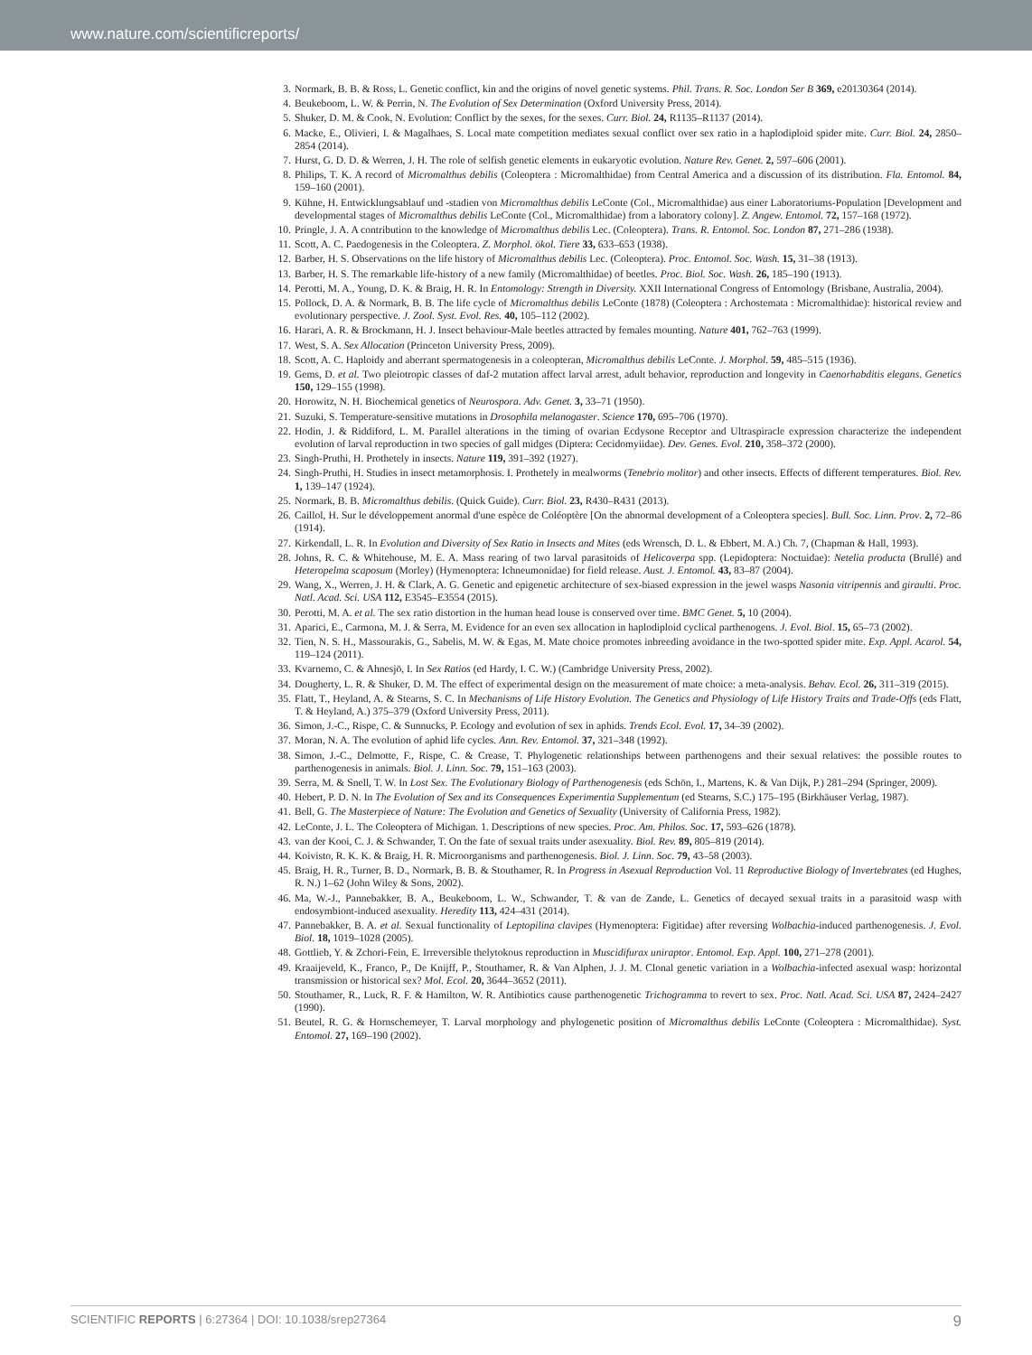www.nature.com/scientificreports/
3. Normark, B. B. & Ross, L. Genetic conflict, kin and the origins of novel genetic systems. Phil. Trans. R. Soc. London Ser B 369, e20130364 (2014).
4. Beukeboom, L. W. & Perrin, N. The Evolution of Sex Determination (Oxford University Press, 2014).
5. Shuker, D. M. & Cook, N. Evolution: Conflict by the sexes, for the sexes. Curr. Biol. 24, R1135–R1137 (2014).
6. Macke, E., Olivieri, I. & Magalhaes, S. Local mate competition mediates sexual conflict over sex ratio in a haplodiploid spider mite. Curr. Biol. 24, 2850–2854 (2014).
7. Hurst, G. D. D. & Werren, J. H. The role of selfish genetic elements in eukaryotic evolution. Nature Rev. Genet. 2, 597–606 (2001).
8. Philips, T. K. A record of Micromalthus debilis (Coleoptera : Micromalthidae) from Central America and a discussion of its distribution. Fla. Entomol. 84, 159–160 (2001).
9. Kühne, H. Entwicklungsablauf und -stadien von Micromalthus debilis LeConte (Col., Micromalthidae) aus einer Laboratoriums-Population [Development and developmental stages of Micromalthus debilis LeConte (Col., Micromalthidae) from a laboratory colony]. Z. Angew. Entomol. 72, 157–168 (1972).
10. Pringle, J. A. A contribution to the knowledge of Micromalthus debilis Lec. (Coleoptera). Trans. R. Entomol. Soc. London 87, 271–286 (1938).
11. Scott, A. C. Paedogenesis in the Coleoptera. Z. Morphol. ökol. Tiere 33, 633–653 (1938).
12. Barber, H. S. Observations on the life history of Micromalthus debilis Lec. (Coleoptera). Proc. Entomol. Soc. Wash. 15, 31–38 (1913).
13. Barber, H. S. The remarkable life-history of a new family (Micromalthidae) of beetles. Proc. Biol. Soc. Wash. 26, 185–190 (1913).
14. Perotti, M. A., Young, D. K. & Braig, H. R. In Entomology: Strength in Diversity. XXII International Congress of Entomology (Brisbane, Australia, 2004).
15. Pollock, D. A. & Normark, B. B. The life cycle of Micromalthus debilis LeConte (1878) (Coleoptera : Archostemata : Micromalthidae): historical review and evolutionary perspective. J. Zool. Syst. Evol. Res. 40, 105–112 (2002).
16. Harari, A. R. & Brockmann, H. J. Insect behaviour-Male beetles attracted by females mounting. Nature 401, 762–763 (1999).
17. West, S. A. Sex Allocation (Princeton University Press, 2009).
18. Scott, A. C. Haploidy and aberrant spermatogenesis in a coleopteran, Micromalthus debilis LeConte. J. Morphol. 59, 485–515 (1936).
19. Gems, D. et al. Two pleiotropic classes of daf-2 mutation affect larval arrest, adult behavior, reproduction and longevity in Caenorhabditis elegans. Genetics 150, 129–155 (1998).
20. Horowitz, N. H. Biochemical genetics of Neurospora. Adv. Genet. 3, 33–71 (1950).
21. Suzuki, S. Temperature-sensitive mutations in Drosophila melanogaster. Science 170, 695–706 (1970).
22. Hodin, J. & Riddiford, L. M. Parallel alterations in the timing of ovarian Ecdysone Receptor and Ultraspiracle expression characterize the independent evolution of larval reproduction in two species of gall midges (Diptera: Cecidomyiidae). Dev. Genes. Evol. 210, 358–372 (2000).
23. Singh-Pruthi, H. Prothetely in insects. Nature 119, 391–392 (1927).
24. Singh-Pruthi, H. Studies in insect metamorphosis. I. Prothetely in mealworms (Tenebrio molitor) and other insects. Effects of different temperatures. Biol. Rev. 1, 139–147 (1924).
25. Normark, B. B. Micromalthus debilis. (Quick Guide). Curr. Biol. 23, R430–R431 (2013).
26. Caillol, H. Sur le développement anormal d'une espèce de Coléoptère [On the abnormal development of a Coleoptera species]. Bull. Soc. Linn. Prov. 2, 72–86 (1914).
27. Kirkendall, L. R. In Evolution and Diversity of Sex Ratio in Insects and Mites (eds Wrensch, D. L. & Ebbert, M. A.) Ch. 7, (Chapman & Hall, 1993).
28. Johns, R. C. & Whitehouse, M. E. A. Mass rearing of two larval parasitoids of Helicoverpa spp. (Lepidoptera: Noctuidae): Netelia producta (Brullé) and Heteropelma scaposum (Morley) (Hymenoptera: Ichneumonidae) for field release. Aust. J. Entomol. 43, 83–87 (2004).
29. Wang, X., Werren, J. H. & Clark, A. G. Genetic and epigenetic architecture of sex-biased expression in the jewel wasps Nasonia vitripennis and giraulti. Proc. Natl. Acad. Sci. USA 112, E3545–E3554 (2015).
30. Perotti, M. A. et al. The sex ratio distortion in the human head louse is conserved over time. BMC Genet. 5, 10 (2004).
31. Aparici, E., Carmona, M. J. & Serra, M. Evidence for an even sex allocation in haplodiploid cyclical parthenogens. J. Evol. Biol. 15, 65–73 (2002).
32. Tien, N. S. H., Massourakis, G., Sabelis, M. W. & Egas, M. Mate choice promotes inbreeding avoidance in the two-spotted spider mite. Exp. Appl. Acarol. 54, 119–124 (2011).
33. Kvarnemo, C. & Ahnesjö, I. In Sex Ratios (ed Hardy, I. C. W.) (Cambridge University Press, 2002).
34. Dougherty, L. R. & Shuker, D. M. The effect of experimental design on the measurement of mate choice: a meta-analysis. Behav. Ecol. 26, 311–319 (2015).
35. Flatt, T., Heyland, A. & Stearns, S. C. In Mechanisms of Life History Evolution. The Genetics and Physiology of Life History Traits and Trade-Offs (eds Flatt, T. & Heyland, A.) 375–379 (Oxford University Press, 2011).
36. Simon, J.-C., Rispe, C. & Sunnucks, P. Ecology and evolution of sex in aphids. Trends Ecol. Evol. 17, 34–39 (2002).
37. Moran, N. A. The evolution of aphid life cycles. Ann. Rev. Entomol. 37, 321–348 (1992).
38. Simon, J.-C., Delmotte, F., Rispe, C. & Crease, T. Phylogenetic relationships between parthenogens and their sexual relatives: the possible routes to parthenogenesis in animals. Biol. J. Linn. Soc. 79, 151–163 (2003).
39. Serra, M. & Snell, T. W. In Lost Sex. The Evolutionary Biology of Parthenogenesis (eds Schön, I., Martens, K. & Van Dijk, P.) 281–294 (Springer, 2009).
40. Hebert, P. D. N. In The Evolution of Sex and its Consequences Experimentia Supplementum (ed Stearns, S.C.) 175–195 (Birkhäuser Verlag, 1987).
41. Bell, G. The Masterpiece of Nature: The Evolution and Genetics of Sexuality (University of California Press, 1982).
42. LeConte, J. L. The Coleoptera of Michigan. 1. Descriptions of new species. Proc. Am. Philos. Soc. 17, 593–626 (1878).
43. van der Kooi, C. J. & Schwander, T. On the fate of sexual traits under asexuality. Biol. Rev. 89, 805–819 (2014).
44. Koivisto, R. K. K. & Braig, H. R. Microorganisms and parthenogenesis. Biol. J. Linn. Soc. 79, 43–58 (2003).
45. Braig, H. R., Turner, B. D., Normark, B. B. & Stouthamer, R. In Progress in Asexual Reproduction Vol. 11 Reproductive Biology of Invertebrates (ed Hughes, R. N.) 1–62 (John Wiley & Sons, 2002).
46. Ma, W.-J., Pannebakker, B. A., Beukeboom, L. W., Schwander, T. & van de Zande, L. Genetics of decayed sexual traits in a parasitoid wasp with endosymbiont-induced asexuality. Heredity 113, 424–431 (2014).
47. Pannebakker, B. A. et al. Sexual functionality of Leptopilina clavipes (Hymenoptera: Figitidae) after reversing Wolbachia-induced parthenogenesis. J. Evol. Biol. 18, 1019–1028 (2005).
48. Gottlieb, Y. & Zchori-Fein, E. Irreversible thelytokous reproduction in Muscidifurax uniraptor. Entomol. Exp. Appl. 100, 271–278 (2001).
49. Kraaijeveld, K., Franco, P., De Knijff, P., Stouthamer, R. & Van Alphen, J. J. M. Clonal genetic variation in a Wolbachia-infected asexual wasp: horizontal transmission or historical sex? Mol. Ecol. 20, 3644–3652 (2011).
50. Stouthamer, R., Luck, R. F. & Hamilton, W. R. Antibiotics cause parthenogenetic Trichogramma to revert to sex. Proc. Natl. Acad. Sci. USA 87, 2424–2427 (1990).
51. Beutel, R. G. & Hornschemeyer, T. Larval morphology and phylogenetic position of Micromalthus debilis LeConte (Coleoptera : Micromalthidae). Syst. Entomol. 27, 169–190 (2002).
SCIENTIFIC REPORTS | 6:27364 | DOI: 10.1038/srep27364 9